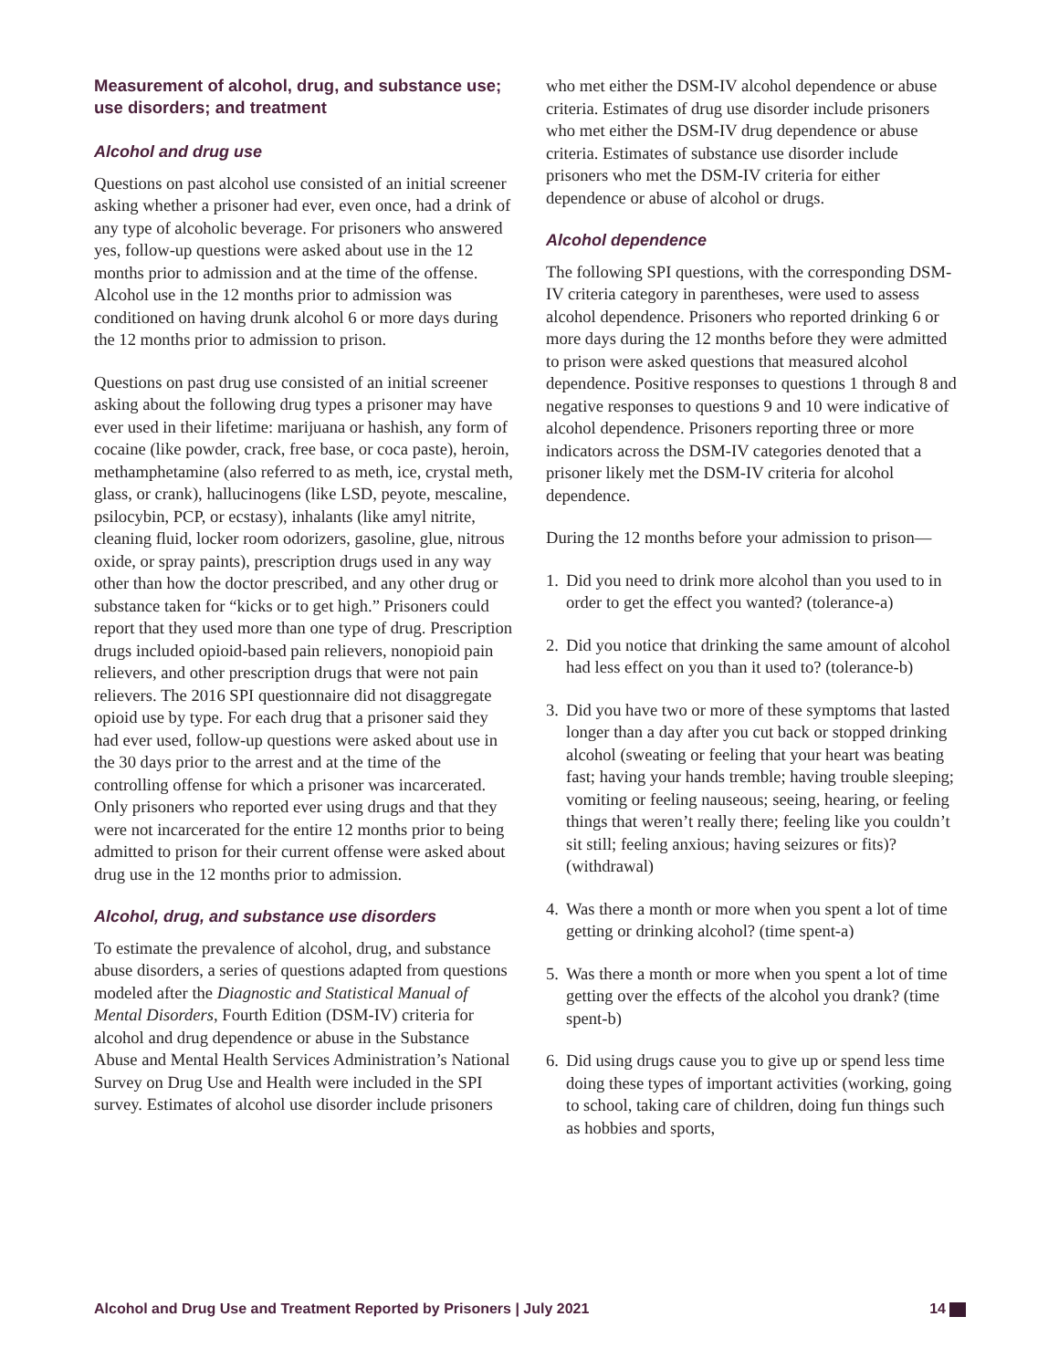Measurement of alcohol, drug, and substance use; use disorders; and treatment
Alcohol and drug use
Questions on past alcohol use consisted of an initial screener asking whether a prisoner had ever, even once, had a drink of any type of alcoholic beverage. For prisoners who answered yes, follow-up questions were asked about use in the 12 months prior to admission and at the time of the offense. Alcohol use in the 12 months prior to admission was conditioned on having drunk alcohol 6 or more days during the 12 months prior to admission to prison.
Questions on past drug use consisted of an initial screener asking about the following drug types a prisoner may have ever used in their lifetime: marijuana or hashish, any form of cocaine (like powder, crack, free base, or coca paste), heroin, methamphetamine (also referred to as meth, ice, crystal meth, glass, or crank), hallucinogens (like LSD, peyote, mescaline, psilocybin, PCP, or ecstasy), inhalants (like amyl nitrite, cleaning fluid, locker room odorizers, gasoline, glue, nitrous oxide, or spray paints), prescription drugs used in any way other than how the doctor prescribed, and any other drug or substance taken for “kicks or to get high.” Prisoners could report that they used more than one type of drug. Prescription drugs included opioid-based pain relievers, nonopioid pain relievers, and other prescription drugs that were not pain relievers. The 2016 SPI questionnaire did not disaggregate opioid use by type. For each drug that a prisoner said they had ever used, follow-up questions were asked about use in the 30 days prior to the arrest and at the time of the controlling offense for which a prisoner was incarcerated. Only prisoners who reported ever using drugs and that they were not incarcerated for the entire 12 months prior to being admitted to prison for their current offense were asked about drug use in the 12 months prior to admission.
Alcohol, drug, and substance use disorders
To estimate the prevalence of alcohol, drug, and substance abuse disorders, a series of questions adapted from questions modeled after the Diagnostic and Statistical Manual of Mental Disorders, Fourth Edition (DSM-IV) criteria for alcohol and drug dependence or abuse in the Substance Abuse and Mental Health Services Administration’s National Survey on Drug Use and Health were included in the SPI survey. Estimates of alcohol use disorder include prisoners
who met either the DSM-IV alcohol dependence or abuse criteria. Estimates of drug use disorder include prisoners who met either the DSM-IV drug dependence or abuse criteria. Estimates of substance use disorder include prisoners who met the DSM-IV criteria for either dependence or abuse of alcohol or drugs.
Alcohol dependence
The following SPI questions, with the corresponding DSM-IV criteria category in parentheses, were used to assess alcohol dependence. Prisoners who reported drinking 6 or more days during the 12 months before they were admitted to prison were asked questions that measured alcohol dependence. Positive responses to questions 1 through 8 and negative responses to questions 9 and 10 were indicative of alcohol dependence. Prisoners reporting three or more indicators across the DSM-IV categories denoted that a prisoner likely met the DSM-IV criteria for alcohol dependence.
During the 12 months before your admission to prison—
1. Did you need to drink more alcohol than you used to in order to get the effect you wanted? (tolerance-a)
2. Did you notice that drinking the same amount of alcohol had less effect on you than it used to? (tolerance-b)
3. Did you have two or more of these symptoms that lasted longer than a day after you cut back or stopped drinking alcohol (sweating or feeling that your heart was beating fast; having your hands tremble; having trouble sleeping; vomiting or feeling nauseous; seeing, hearing, or feeling things that weren’t really there; feeling like you couldn’t sit still; feeling anxious; having seizures or fits)? (withdrawal)
4. Was there a month or more when you spent a lot of time getting or drinking alcohol? (time spent-a)
5. Was there a month or more when you spent a lot of time getting over the effects of the alcohol you drank? (time spent-b)
6. Did using drugs cause you to give up or spend less time doing these types of important activities (working, going to school, taking care of children, doing fun things such as hobbies and sports,
Alcohol and Drug Use and Treatment Reported by Prisoners | July 2021 14